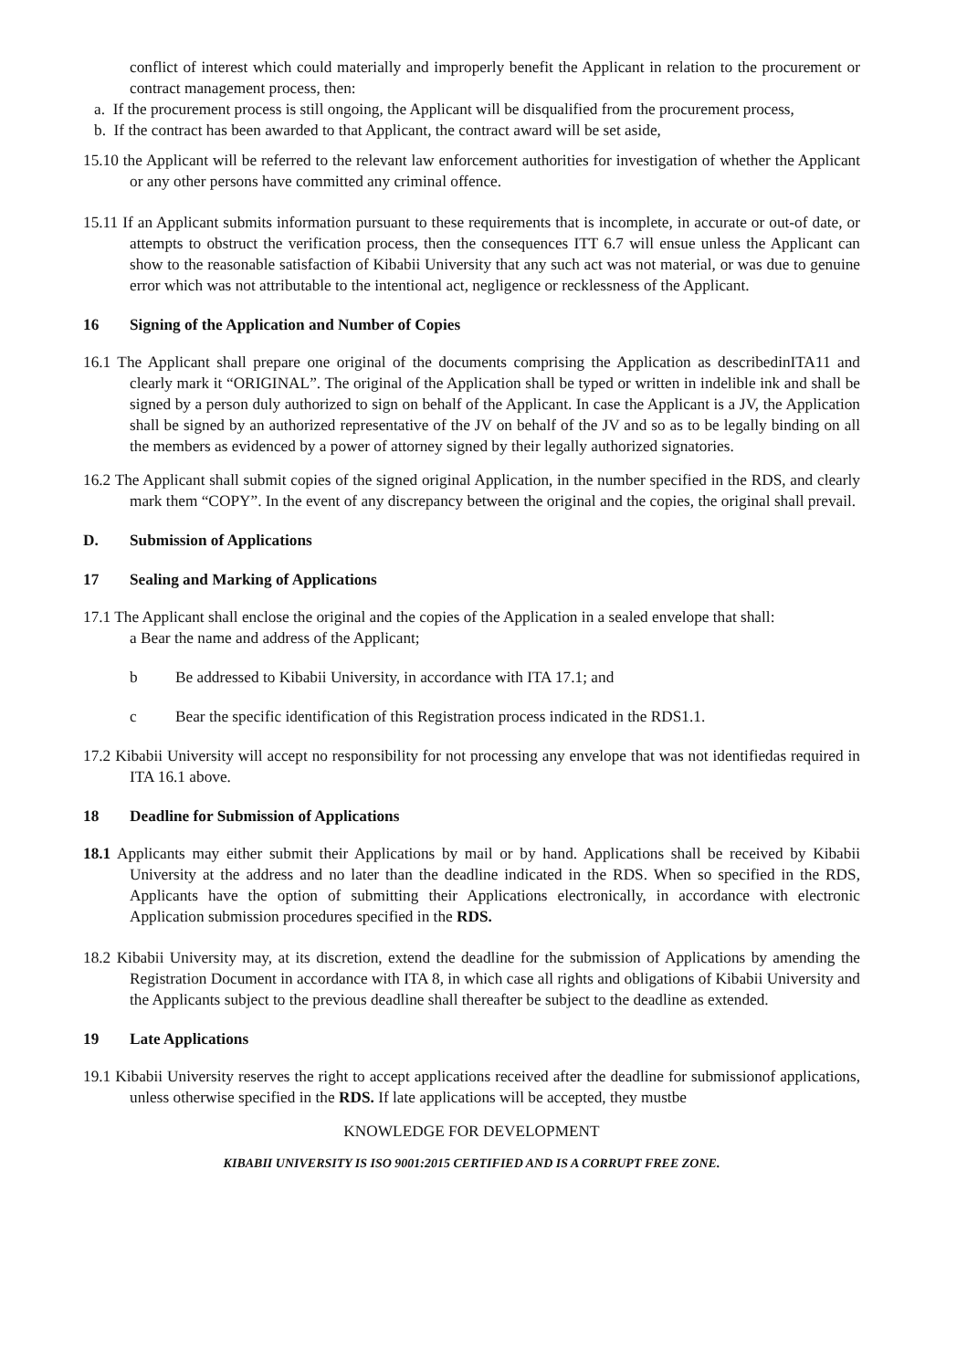conflict of interest which could materially and improperly benefit the Applicant in relation to the procurement or contract management process, then:
a. If the procurement process is still ongoing, the Applicant will be disqualified from the procurement process,
b. If the contract has been awarded to that Applicant, the contract award will be set aside,
15.10 the Applicant will be referred to the relevant law enforcement authorities for investigation of whether the Applicant or any other persons have committed any criminal offence.
15.11 If an Applicant submits information pursuant to these requirements that is incomplete, in accurate or out-of date, or attempts to obstruct the verification process, then the consequences ITT 6.7 will ensue unless the Applicant can show to the reasonable satisfaction of Kibabii University that any such act was not material, or was due to genuine error which was not attributable to the intentional act, negligence or recklessness of the Applicant.
16 Signing of the Application and Number of Copies
16.1 The Applicant shall prepare one original of the documents comprising the Application as describedinITA11 and clearly mark it “ORIGINAL”. The original of the Application shall be typed or written in indelible ink and shall be signed by a person duly authorized to sign on behalf of the Applicant. In case the Applicant is a JV, the Application shall be signed by an authorized representative of the JV on behalf of the JV and so as to be legally binding on all the members as evidenced by a power of attorney signed by their legally authorized signatories.
16.2 The Applicant shall submit copies of the signed original Application, in the number specified in the RDS, and clearly mark them “COPY”. In the event of any discrepancy between the original and the copies, the original shall prevail.
D. Submission of Applications
17 Sealing and Marking of Applications
17.1 The Applicant shall enclose the original and the copies of the Application in a sealed envelope that shall:
a Bear the name and address of the Applicant;
b Be addressed to Kibabii University, in accordance with ITA 17.1; and
c Bear the specific identification of this Registration process indicated in the RDS1.1.
17.2 Kibabii University will accept no responsibility for not processing any envelope that was not identifiedas required in ITA 16.1 above.
18 Deadline for Submission of Applications
18.1 Applicants may either submit their Applications by mail or by hand. Applications shall be received by Kibabii University at the address and no later than the deadline indicated in the RDS. When so specified in the RDS, Applicants have the option of submitting their Applications electronically, in accordance with electronic Application submission procedures specified in the RDS.
18.2 Kibabii University may, at its discretion, extend the deadline for the submission of Applications by amending the Registration Document in accordance with ITA 8, in which case all rights and obligations of Kibabii University and the Applicants subject to the previous deadline shall thereafter be subject to the deadline as extended.
19 Late Applications
19.1 Kibabii University reserves the right to accept applications received after the deadline for submissionof applications, unless otherwise specified in the RDS. If late applications will be accepted, they mustbe
KNOWLEDGE FOR DEVELOPMENT
KIBABII UNIVERSITY IS ISO 9001:2015 CERTIFIED AND IS A CORRUPT FREE ZONE.